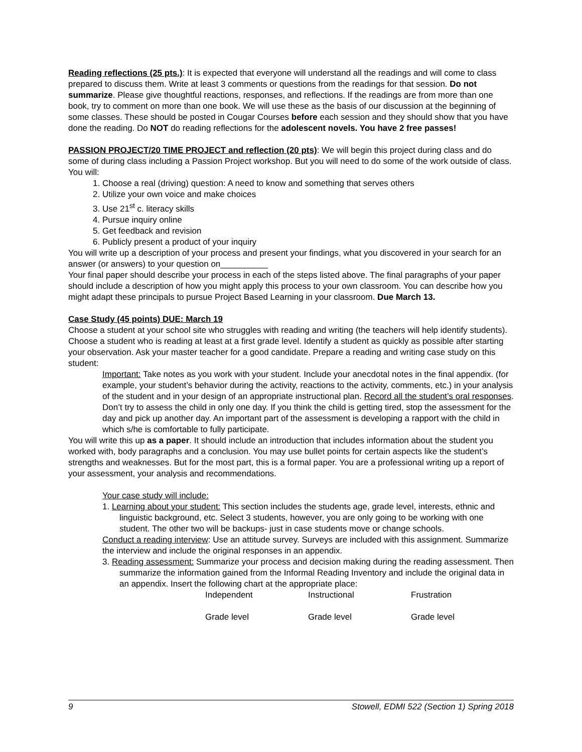Reading reflections (25 pts.): It is expected that everyone will understand all the readings and will come to class prepared to discuss them. Write at least 3 comments or questions from the readings for that session. Do not summarize. Please give thoughtful reactions, responses, and reflections. If the readings are from more than one book, try to comment on more than one book. We will use these as the basis of our discussion at the beginning of some classes. These should be posted in Cougar Courses before each session and they should show that you have done the reading. Do NOT do reading reflections for the adolescent novels. You have 2 free passes!
PASSION PROJECT/20 TIME PROJECT and reflection (20 pts): We will begin this project during class and do some of during class including a Passion Project workshop. But you will need to do some of the work outside of class. You will:
1. Choose a real (driving) question: A need to know and something that serves others
2. Utilize your own voice and make choices
3. Use 21<sup>st</sup> c. literacy skills
4. Pursue inquiry online
5. Get feedback and revision
6. Publicly present a product of your inquiry
You will write up a description of your process and present your findings, what you discovered in your search for an answer (or answers) to your question on__________
Your final paper should describe your process in each of the steps listed above. The final paragraphs of your paper should include a description of how you might apply this process to your own classroom. You can describe how you might adapt these principals to pursue Project Based Learning in your classroom. Due March 13.
Case Study (45 points) DUE: March 19
Choose a student at your school site who struggles with reading and writing (the teachers will help identify students). Choose a student who is reading at least at a first grade level. Identify a student as quickly as possible after starting your observation. Ask your master teacher for a good candidate. Prepare a reading and writing case study on this student:
Important: Take notes as you work with your student. Include your anecdotal notes in the final appendix. (for example, your student’s behavior during the activity, reactions to the activity, comments, etc.) in your analysis of the student and in your design of an appropriate instructional plan. Record all the student’s oral responses. Don’t try to assess the child in only one day. If you think the child is getting tired, stop the assessment for the day and pick up another day. An important part of the assessment is developing a rapport with the child in which s/he is comfortable to fully participate.
You will write this up as a paper. It should include an introduction that includes information about the student you worked with, body paragraphs and a conclusion. You may use bullet points for certain aspects like the student’s strengths and weaknesses. But for the most part, this is a formal paper. You are a professional writing up a report of your assessment, your analysis and recommendations.
Your case study will include:
1. Learning about your student: This section includes the students age, grade level, interests, ethnic and linguistic background, etc. Select 3 students, however, you are only going to be working with one student. The other two will be backups- just in case students move or change schools.
Conduct a reading interview: Use an attitude survey. Surveys are included with this assignment. Summarize the interview and include the original responses in an appendix.
3. Reading assessment: Summarize your process and decision making during the reading assessment. Then summarize the information gained from the Informal Reading Inventory and include the original data in an appendix. Insert the following chart at the appropriate place:
| Independent | Instructional | Frustration |
| Grade level | Grade level | Grade level |
9 Stowell, EDMI 522 (Section 1) Spring 2018